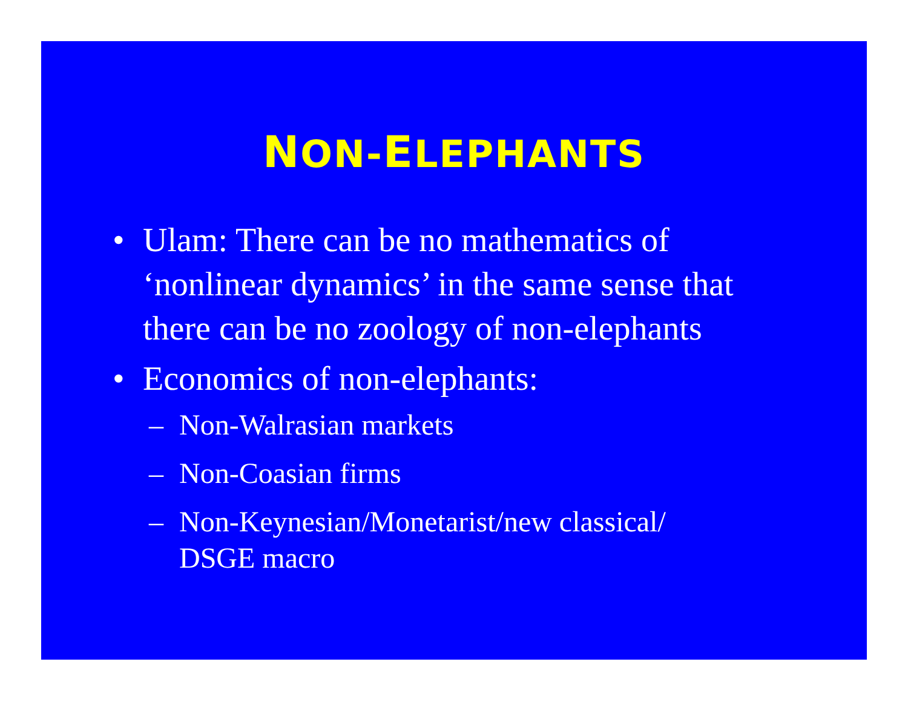NON-ELEPHANTS
• Ulam: There can be no mathematics of ‘nonlinear dynamics’ in the same sense that there can be no zoology of non-elephants
• Economics of non-elephants:
– Non-Walrasian markets
– Non-Coasian firms
– Non-Keynesian/Monetarist/new classical/ DSGE macro